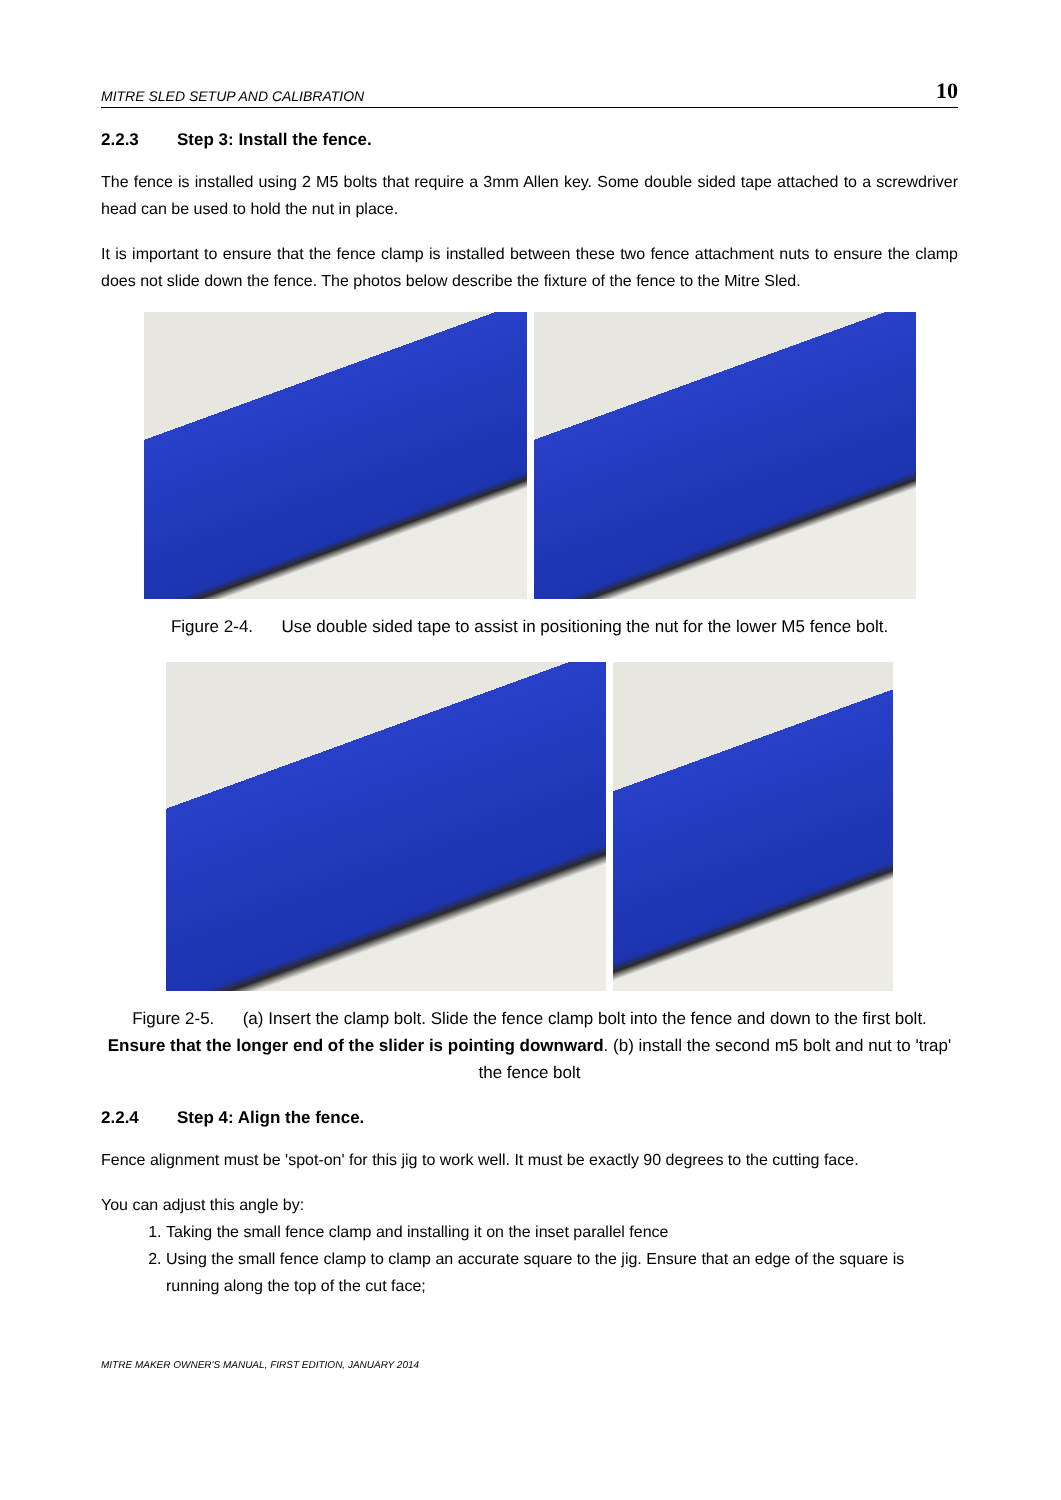MITRE SLED SETUP AND CALIBRATION 10
2.2.3 Step 3: Install the fence.
The fence is installed using 2 M5 bolts that require a 3mm Allen key. Some double sided tape attached to a screwdriver head can be used to hold the nut in place.
It is important to ensure that the fence clamp is installed between these two fence attachment nuts to ensure the clamp does not slide down the fence. The photos below describe the fixture of the fence to the Mitre Sled.
Figure 2-4. Use double sided tape to assist in positioning the nut for the lower M5 fence bolt.
Figure 2-5. (a) Insert the clamp bolt. Slide the fence clamp bolt into the fence and down to the first bolt. Ensure that the longer end of the slider is pointing downward. (b) install the second m5 bolt and nut to 'trap' the fence bolt
2.2.4 Step 4: Align the fence.
Fence alignment must be 'spot-on' for this jig to work well. It must be exactly 90 degrees to the cutting face.
You can adjust this angle by:
1. Taking the small fence clamp and installing it on the inset parallel fence
2. Using the small fence clamp to clamp an accurate square to the jig. Ensure that an edge of the square is running along the top of the cut face;
MITRE MAKER OWNER'S MANUAL, FIRST EDITION, JANUARY 2014